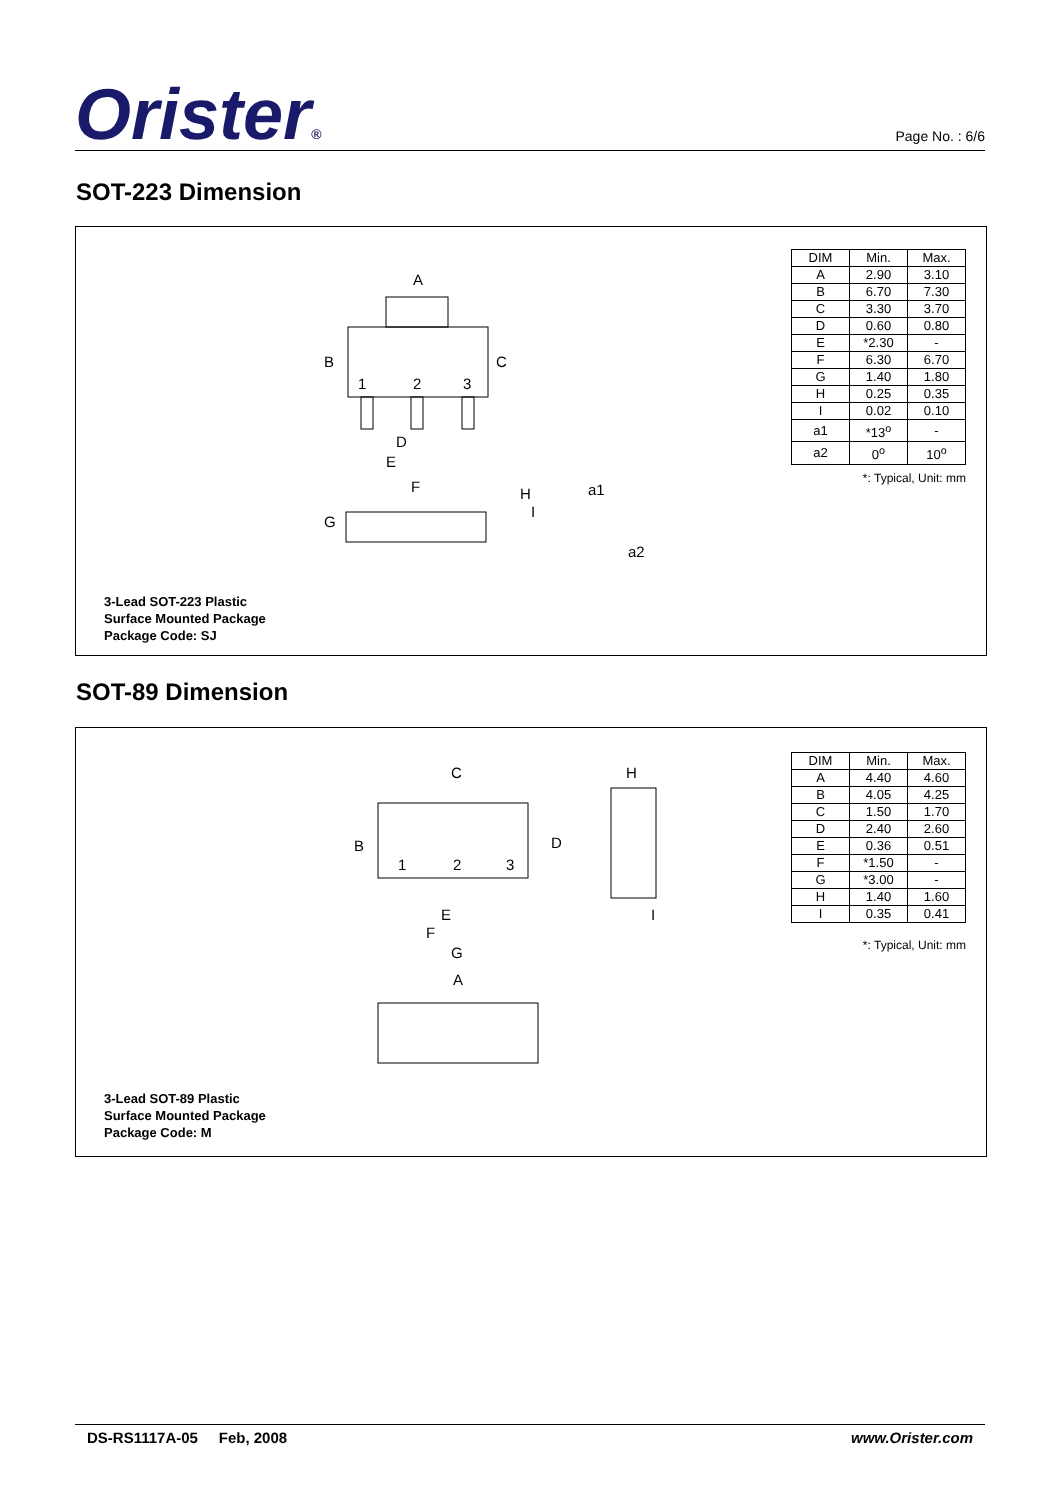Orister®
Page No. : 6/6
SOT-223 Dimension
A
B
C
1
2
3
D
E
F
G
H
I
a1
a2
| DIM | Min. | Max. |
| --- | --- | --- |
| A | 2.90 | 3.10 |
| B | 6.70 | 7.30 |
| C | 3.30 | 3.70 |
| D | 0.60 | 0.80 |
| E | *2.30 | - |
| F | 6.30 | 6.70 |
| G | 1.40 | 1.80 |
| H | 0.25 | 0.35 |
| I | 0.02 | 0.10 |
| a1 | *13<sup>o</sup> | - |
| a2 | 0<sup>o</sup> | 10<sup>o</sup> |
*: Typical, Unit: mm
3-Lead SOT-223 Plastic
Surface Mounted Package
Package Code: SJ
SOT-89 Dimension
C
H
B
D
1
2
3
E
F
G
I
A
| DIM | Min. | Max. |
| --- | --- | --- |
| A | 4.40 | 4.60 |
| B | 4.05 | 4.25 |
| C | 1.50 | 1.70 |
| D | 2.40 | 2.60 |
| E | 0.36 | 0.51 |
| F | *1.50 | - |
| G | *3.00 | - |
| H | 1.40 | 1.60 |
| I | 0.35 | 0.41 |
*: Typical, Unit: mm
3-Lead SOT-89 Plastic
Surface Mounted Package
Package Code: M
DS-RS1117A-05 Feb, 2008 www.Orister.com